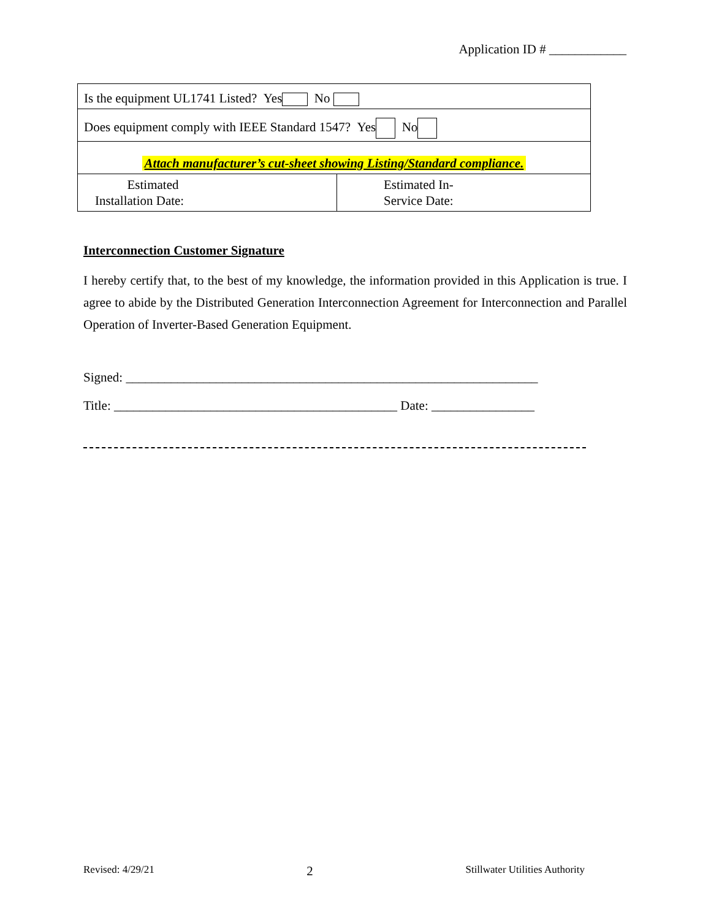Application ID # ____________
| Is the equipment UL1741 Listed? Yes No | |
| Does equipment comply with IEEE Standard 1547? Yes No | |
| Attach manufacturer’s cut-sheet showing Listing/Standard compliance. | |
| Estimated Installation Date: | Estimated In- Service Date: |
Interconnection Customer Signature
I hereby certify that, to the best of my knowledge, the information provided in this Application is true. I agree to abide by the Distributed Generation Interconnection Agreement for Interconnection and Parallel Operation of Inverter-Based Generation Equipment.
Signed: ________________________________________________________________
Title: ____________________________________________ Date: ________________
Revised: 4/29/21 2 Stillwater Utilities Authority